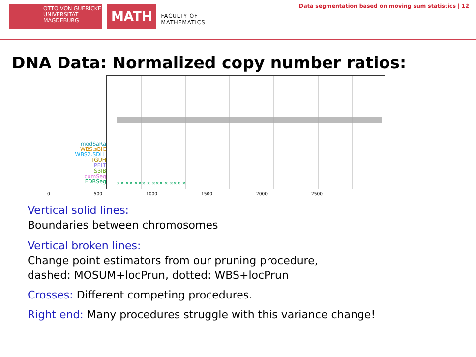OTTO VON GUERICKE
UNIVERSITÄT
MAGDEBURG
MATH
FACULTY OF
MATHEMATICS
Data segmentation based on moving sum statistics | 12
DNA Data: Normalized copy number ratios:
modSaRa
WBS.sBIC
WBS2.SDLL
TGUH
PELT
S3IB
cumSeg
FDRSeg
✕✕ ✕✕ ✕✕✕ ✕ ✕✕✕ ✕ ✕✕✕ ✕
0 500 1000 1500 2000 2500
Vertical solid lines:
Boundaries between chromosomes
Vertical broken lines:
Change point estimators from our pruning procedure,
dashed: MOSUM+locPrun, dotted: WBS+locPrun
Crosses: Different competing procedures.
Right end: Many procedures struggle with this variance change!